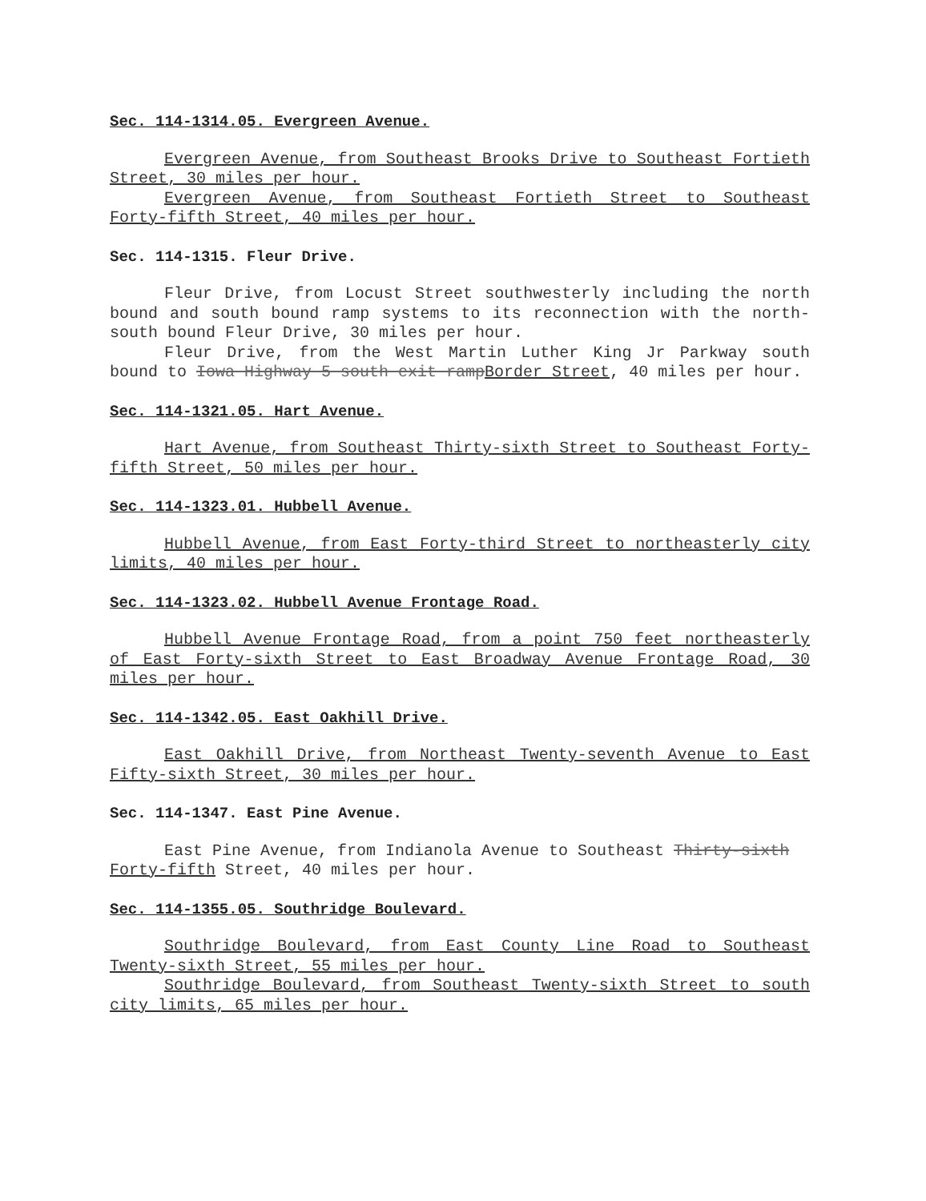Sec. 114-1314.05. Evergreen Avenue.
Evergreen Avenue, from Southeast Brooks Drive to Southeast Fortieth Street, 30 miles per hour.
Evergreen Avenue, from Southeast Fortieth Street to Southeast Forty-fifth Street, 40 miles per hour.
Sec. 114-1315. Fleur Drive.
Fleur Drive, from Locust Street southwesterly including the north bound and south bound ramp systems to its reconnection with the north-south bound Fleur Drive, 30 miles per hour.
Fleur Drive, from the West Martin Luther King Jr Parkway south bound to Iowa Highway 5 south exit rampBorder Street, 40 miles per hour.
Sec. 114-1321.05. Hart Avenue.
Hart Avenue, from Southeast Thirty-sixth Street to Southeast Forty-fifth Street, 50 miles per hour.
Sec. 114-1323.01. Hubbell Avenue.
Hubbell Avenue, from East Forty-third Street to northeasterly city limits, 40 miles per hour.
Sec. 114-1323.02. Hubbell Avenue Frontage Road.
Hubbell Avenue Frontage Road, from a point 750 feet northeasterly of East Forty-sixth Street to East Broadway Avenue Frontage Road, 30 miles per hour.
Sec. 114-1342.05. East Oakhill Drive.
East Oakhill Drive, from Northeast Twenty-seventh Avenue to East Fifty-sixth Street, 30 miles per hour.
Sec. 114-1347. East Pine Avenue.
East Pine Avenue, from Indianola Avenue to Southeast Thirty-sixth
Forty-fifth Street, 40 miles per hour.
Sec. 114-1355.05. Southridge Boulevard.
Southridge Boulevard, from East County Line Road to Southeast Twenty-sixth Street, 55 miles per hour.
Southridge Boulevard, from Southeast Twenty-sixth Street to south city limits, 65 miles per hour.